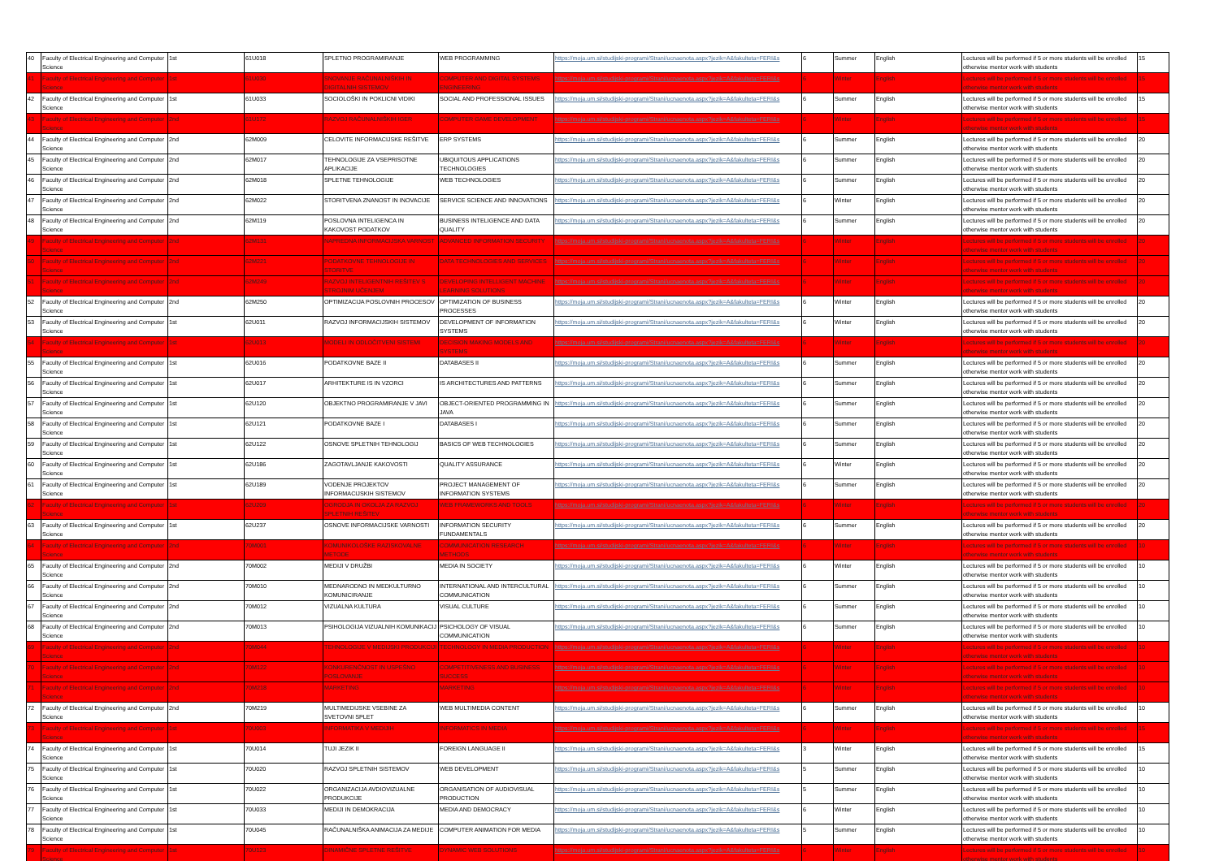| 40 | Faculty of Electrical Engineering and Computer Science | 1st | 61U018 | SPLETNO PROGRAMIRANJE | WEB PROGRAMMING | https://moja.um.si/studijski-programi/Strani/ucnaenota.aspx?jezik=A&fakulteta=FERI&s | 6 | Summer | English | Lectures will be performed if 5 or more students will be enrolled otherwise mentor work with students | 15 |
| 41 | Faculty of Electrical Engineering and Computer Science | 1st | 61U030 | SNOVANJE RAČUNALNIŠKIH IN DIGITALNIH SISTEMOV | COMPUTER AND DIGITAL SYSTEMS ENGINEERING | https://moja.um.si/studijski-programi/Strani/ucnaenota.aspx?jezik=A&fakulteta=FERI&s | 6 | Winter | English | Lectures will be performed if 5 or more students will be enrolled otherwise mentor work with students | 15 |
| 42 | Faculty of Electrical Engineering and Computer Science | 1st | 61U033 | SOCIOLOŠKI IN POKLICNI VIDIKI | SOCIAL AND PROFESSIONAL ISSUES | https://moja.um.si/studijski-programi/Strani/ucnaenota.aspx?jezik=A&fakulteta=FERI&s | 6 | Summer | English | Lectures will be performed if 5 or more students will be enrolled otherwise mentor work with students | 15 |
| 43 | Faculty of Electrical Engineering and Computer Science | 2nd | 61U172 | RAZVOJ RAČUNALNIŠKIH IGER | COMPUTER GAME DEVELOPMENT | https://moja.um.si/studijski-programi/Strani/ucnaenota.aspx?jezik=A&fakulteta=FERI&s | 6 | Winter | English | Lectures will be performed if 5 or more students will be enrolled otherwise mentor work with students | 15 |
| 44 | Faculty of Electrical Engineering and Computer Science | 2nd | 62M009 | CELOVITE INFORMACIJSKE REŠITVE | ERP SYSTEMS | https://moja.um.si/studijski-programi/Strani/ucnaenota.aspx?jezik=A&fakulteta=FERI&s | 6 | Summer | English | Lectures will be performed if 5 or more students will be enrolled otherwise mentor work with students | 20 |
| 45 | Faculty of Electrical Engineering and Computer Science | 2nd | 62M017 | TEHNOLOGIJE ZA VSEPRISOTNE APLIKACIJE | UBIQUITOUS APPLICATIONS TECHNOLOGIES | https://moja.um.si/studijski-programi/Strani/ucnaenota.aspx?jezik=A&fakulteta=FERI&s | 6 | Summer | English | Lectures will be performed if 5 or more students will be enrolled otherwise mentor work with students | 20 |
| 46 | Faculty of Electrical Engineering and Computer Science | 2nd | 62M018 | SPLETNE TEHNOLOGIJE | WEB TECHNOLOGIES | https://moja.um.si/studijski-programi/Strani/ucnaenota.aspx?jezik=A&fakulteta=FERI&s | 6 | Summer | English | Lectures will be performed if 5 or more students will be enrolled otherwise mentor work with students | 20 |
| 47 | Faculty of Electrical Engineering and Computer Science | 2nd | 62M022 | STORITVENA ZNANOST IN INOVACIJE | SERVICE SCIENCE AND INNOVATIONS | https://moja.um.si/studijski-programi/Strani/ucnaenota.aspx?jezik=A&fakulteta=FERI&s | 6 | Winter | English | Lectures will be performed if 5 or more students will be enrolled otherwise mentor work with students | 20 |
| 48 | Faculty of Electrical Engineering and Computer Science | 2nd | 62M119 | POSLOVNA INTELIGENCA IN KAKOVOST PODATKOV | BUSINESS INTELIGENCE AND DATA QUALITY | https://moja.um.si/studijski-programi/Strani/ucnaenota.aspx?jezik=A&fakulteta=FERI&s | 6 | Summer | English | Lectures will be performed if 5 or more students will be enrolled otherwise mentor work with students | 20 |
| 49 | Faculty of Electrical Engineering and Computer Science | 2nd | 62M131 | NAPREDNA INFORMACIJSKA VARNOST | ADVANCED INFORMATION SECURITY | https://moja.um.si/studijski-programi/Strani/ucnaenota.aspx?jezik=A&fakulteta=FERI&s | 6 | Winter | English | Lectures will be performed if 5 or more students will be enrolled otherwise mentor work with students | 20 |
| 50 | Faculty of Electrical Engineering and Computer Science | 2nd | 62M221 | PODATKOVNE TEHNOLOGIJE IN STORITVE | DATA TECHNOLOGIES AND SERVICES | https://moja.um.si/studijski-programi/Strani/ucnaenota.aspx?jezik=A&fakulteta=FERI&s | 6 | Winter | English | Lectures will be performed if 5 or more students will be enrolled otherwise mentor work with students | 20 |
| 51 | Faculty of Electrical Engineering and Computer Science | 2nd | 62M249 | RAZVOJ INTELIGENTNIH REŠITEV S STROJNIM UČENJEM | DEVELOPING INTELLIGENT MACHINE LEARNING SOLUTIONS | https://moja.um.si/studijski-programi/Strani/ucnaenota.aspx?jezik=A&fakulteta=FERI&s | 6 | Winter | English | Lectures will be performed if 5 or more students will be enrolled otherwise mentor work with students | 20 |
| 52 | Faculty of Electrical Engineering and Computer Science | 2nd | 62M250 | OPTIMIZACIJA POSLOVNIH PROCESOV | OPTIMIZATION OF BUSINESS PROCESSES | https://moja.um.si/studijski-programi/Strani/ucnaenota.aspx?jezik=A&fakulteta=FERI&s | 6 | Winter | English | Lectures will be performed if 5 or more students will be enrolled otherwise mentor work with students | 20 |
| 53 | Faculty of Electrical Engineering and Computer Science | 1st | 62U011 | RAZVOJ INFORMACIJSKIH SISTEMOV | DEVELOPMENT OF INFORMATION SYSTEMS | https://moja.um.si/studijski-programi/Strani/ucnaenota.aspx?jezik=A&fakulteta=FERI&s | 6 | Winter | English | Lectures will be performed if 5 or more students will be enrolled otherwise mentor work with students | 20 |
| 54 | Faculty of Electrical Engineering and Computer Science | 1st | 62U013 | MODELI IN ODLOČITVENI SISTEMI | DECISION MAKING MODELS AND SYSTEMS | https://moja.um.si/studijski-programi/Strani/ucnaenota.aspx?jezik=A&fakulteta=FERI&s | 6 | Winter | English | Lectures will be performed if 5 or more students will be enrolled otherwise mentor work with students | 20 |
| 55 | Faculty of Electrical Engineering and Computer Science | 1st | 62U016 | PODATKOVNE BAZE II | DATABASES II | https://moja.um.si/studijski-programi/Strani/ucnaenota.aspx?jezik=A&fakulteta=FERI&s | 6 | Summer | English | Lectures will be performed if 5 or more students will be enrolled otherwise mentor work with students | 20 |
| 56 | Faculty of Electrical Engineering and Computer Science | 1st | 62U017 | ARHITEKTURE IS IN VZORCI | IS ARCHITECTURES AND PATTERNS | https://moja.um.si/studijski-programi/Strani/ucnaenota.aspx?jezik=A&fakulteta=FERI&s | 6 | Summer | English | Lectures will be performed if 5 or more students will be enrolled otherwise mentor work with students | 20 |
| 57 | Faculty of Electrical Engineering and Computer Science | 1st | 62U120 | OBJEKTNO PROGRAMIRANJE V JAVI | OBJECT-ORIENTED PROGRAMMING IN JAVA | https://moja.um.si/studijski-programi/Strani/ucnaenota.aspx?jezik=A&fakulteta=FERI&s | 6 | Summer | English | Lectures will be performed if 5 or more students will be enrolled otherwise mentor work with students | 20 |
| 58 | Faculty of Electrical Engineering and Computer Science | 1st | 62U121 | PODATKOVNE BAZE I | DATABASES I | https://moja.um.si/studijski-programi/Strani/ucnaenota.aspx?jezik=A&fakulteta=FERI&s | 6 | Summer | English | Lectures will be performed if 5 or more students will be enrolled otherwise mentor work with students | 20 |
| 59 | Faculty of Electrical Engineering and Computer Science | 1st | 62U122 | OSNOVE SPLETNIH TEHNOLOGIJ | BASICS OF WEB TECHNOLOGIES | https://moja.um.si/studijski-programi/Strani/ucnaenota.aspx?jezik=A&fakulteta=FERI&s | 6 | Summer | English | Lectures will be performed if 5 or more students will be enrolled otherwise mentor work with students | 20 |
| 60 | Faculty of Electrical Engineering and Computer Science | 1st | 62U186 | ZAGOTAVLJANJE KAKOVOSTI | QUALITY ASSURANCE | https://moja.um.si/studijski-programi/Strani/ucnaenota.aspx?jezik=A&fakulteta=FERI&s | 6 | Winter | English | Lectures will be performed if 5 or more students will be enrolled otherwise mentor work with students | 20 |
| 61 | Faculty of Electrical Engineering and Computer Science | 1st | 62U189 | VODENJE PROJEKTOV INFORMACIJSKIH SISTEMOV | PROJECT MANAGEMENT OF INFORMATION SYSTEMS | https://moja.um.si/studijski-programi/Strani/ucnaenota.aspx?jezik=A&fakulteta=FERI&s | 6 | Summer | English | Lectures will be performed if 5 or more students will be enrolled otherwise mentor work with students | 20 |
| 62 | Faculty of Electrical Engineering and Computer Science | 1st | 62U209 | OGRODJA IN OKOLJA ZA RAZVOJ SPLETNIH REŠITEV | WEB FRAMEWORKS AND TOOLS | https://moja.um.si/studijski-programi/Strani/ucnaenota.aspx?jezik=A&fakulteta=FERI&s | 6 | Winter | English | Lectures will be performed if 5 or more students will be enrolled otherwise mentor work with students | 20 |
| 63 | Faculty of Electrical Engineering and Computer Science | 1st | 62U237 | OSNOVE INFORMACIJSKE VARNOSTI | INFORMATION SECURITY FUNDAMENTALS | https://moja.um.si/studijski-programi/Strani/ucnaenota.aspx?jezik=A&fakulteta=FERI&s | 6 | Summer | English | Lectures will be performed if 5 or more students will be enrolled otherwise mentor work with students | 20 |
| 64 | Faculty of Electrical Engineering and Computer Science | 2nd | 70M001 | KOMUNIKOLOŠKE RAZISKOVALNE METODE | COMMUNICATION RESEARCH METHODS | https://moja.um.si/studijski-programi/Strani/ucnaenota.aspx?jezik=A&fakulteta=FERI&s | 6 | Winter | English | Lectures will be performed if 5 or more students will be enrolled otherwise mentor work with students | 10 |
| 65 | Faculty of Electrical Engineering and Computer Science | 2nd | 70M002 | MEDIJI V DRUŽBI | MEDIA IN SOCIETY | https://moja.um.si/studijski-programi/Strani/ucnaenota.aspx?jezik=A&fakulteta=FERI&s | 6 | Winter | English | Lectures will be performed if 5 or more students will be enrolled otherwise mentor work with students | 10 |
| 66 | Faculty of Electrical Engineering and Computer Science | 2nd | 70M010 | MEDNARODNO IN MEDKULTURNO KOMUNICIRANJE | INTERNATIONAL AND INTERCULTURAL COMMUNICATION | https://moja.um.si/studijski-programi/Strani/ucnaenota.aspx?jezik=A&fakulteta=FERI&s | 6 | Summer | English | Lectures will be performed if 5 or more students will be enrolled otherwise mentor work with students | 10 |
| 67 | Faculty of Electrical Engineering and Computer Science | 2nd | 70M012 | VIZUALNA KULTURA | VISUAL CULTURE | https://moja.um.si/studijski-programi/Strani/ucnaenota.aspx?jezik=A&fakulteta=FERI&s | 6 | Summer | English | Lectures will be performed if 5 or more students will be enrolled otherwise mentor work with students | 10 |
| 68 | Faculty of Electrical Engineering and Computer Science | 2nd | 70M013 | PSIHOLOGIJA VIZUALNIH KOMUNIKACIJ | PSICHOLOGY OF VISUAL COMMUNICATION | https://moja.um.si/studijski-programi/Strani/ucnaenota.aspx?jezik=A&fakulteta=FERI&s | 6 | Summer | English | Lectures will be performed if 5 or more students will be enrolled otherwise mentor work with students | 10 |
| 69 | Faculty of Electrical Engineering and Computer Science | 2nd | 70M044 | TEHNOLOGIJE V MEDIJSKI PRODUKCIJI | TECHNOLOGY IN MEDIA PRODUCTION | https://moja.um.si/studijski-programi/Strani/ucnaenota.aspx?jezik=A&fakulteta=FERI&s | 6 | Winter | English | Lectures will be performed if 5 or more students will be enrolled otherwise mentor work with students | 10 |
| 70 | Faculty of Electrical Engineering and Computer Science | 2nd | 70M122 | KONKURENČNOST IN USPEŠNO POSLOVANJE | COMPETITIVENESS AND BUSINESS SUCCESS | https://moja.um.si/studijski-programi/Strani/ucnaenota.aspx?jezik=A&fakulteta=FERI&s | 6 | Winter | English | Lectures will be performed if 5 or more students will be enrolled otherwise mentor work with students | 10 |
| 71 | Faculty of Electrical Engineering and Computer Science | 2nd | 70M218 | MARKETING | MARKETING | https://moja.um.si/studijski-programi/Strani/ucnaenota.aspx?jezik=A&fakulteta=FERI&s | 6 | Winter | English | Lectures will be performed if 5 or more students will be enrolled otherwise mentor work with students | 10 |
| 72 | Faculty of Electrical Engineering and Computer Science | 2nd | 70M219 | MULTIMEDIJSKE VSEBINE ZA SVETOVNI SPLET | WEB MULTIMEDIA CONTENT | https://moja.um.si/studijski-programi/Strani/ucnaenota.aspx?jezik=A&fakulteta=FERI&s | 6 | Summer | English | Lectures will be performed if 5 or more students will be enrolled otherwise mentor work with students | 10 |
| 73 | Faculty of Electrical Engineering and Computer Science | 1st | 70U003 | INFORMATIKA V MEDIJIH | INFORMATICS IN MEDIA | https://moja.um.si/studijski-programi/Strani/ucnaenota.aspx?jezik=A&fakulteta=FERI&s | 6 | Winter | English | Lectures will be performed if 5 or more students will be enrolled otherwise mentor work with students | 15 |
| 74 | Faculty of Electrical Engineering and Computer Science | 1st | 70U014 | TUJI JEZIK II | FOREIGN LANGUAGE II | https://moja.um.si/studijski-programi/Strani/ucnaenota.aspx?jezik=A&fakulteta=FERI&s | 3 | Winter | English | Lectures will be performed if 5 or more students will be enrolled otherwise mentor work with students | 15 |
| 75 | Faculty of Electrical Engineering and Computer Science | 1st | 70U020 | RAZVOJ SPLETNIH SISTEMOV | WEB DEVELOPMENT | https://moja.um.si/studijski-programi/Strani/ucnaenota.aspx?jezik=A&fakulteta=FERI&s | 5 | Summer | English | Lectures will be performed if 5 or more students will be enrolled otherwise mentor work with students | 10 |
| 76 | Faculty of Electrical Engineering and Computer Science | 1st | 70U022 | ORGANIZACIJA AVDIOVIZUALNE PRODUKCIJE | ORGANISATION OF AUDIOVISUAL PRODUCTION | https://moja.um.si/studijski-programi/Strani/ucnaenota.aspx?jezik=A&fakulteta=FERI&s | 5 | Summer | English | Lectures will be performed if 5 or more students will be enrolled otherwise mentor work with students | 10 |
| 77 | Faculty of Electrical Engineering and Computer Science | 1st | 70U033 | MEDIJI IN DEMOKRACIJA | MEDIA AND DEMOCRACY | https://moja.um.si/studijski-programi/Strani/ucnaenota.aspx?jezik=A&fakulteta=FERI&s | 6 | Winter | English | Lectures will be performed if 5 or more students will be enrolled otherwise mentor work with students | 10 |
| 78 | Faculty of Electrical Engineering and Computer Science | 1st | 70U045 | RAČUNALNIŠKA ANIMACIJA ZA MEDIJE | COMPUTER ANIMATION FOR MEDIA | https://moja.um.si/studijski-programi/Strani/ucnaenota.aspx?jezik=A&fakulteta=FERI&s | 5 | Summer | English | Lectures will be performed if 5 or more students will be enrolled otherwise mentor work with students | 10 |
| 79 | Faculty of Electrical Engineering and Computer Science | 1st | 70U123 | DINAMIČNE SPLETNE REŠITVE | DYNAMIC WEB SOLUTIONS | https://moja.um.si/studijski-programi/Strani/ucnaenota.aspx?jezik=A&fakulteta=FERI&s | 6 | Winter | English | Lectures will be performed if 5 or more students will be enrolled otherwise mentor work with students | 10 |